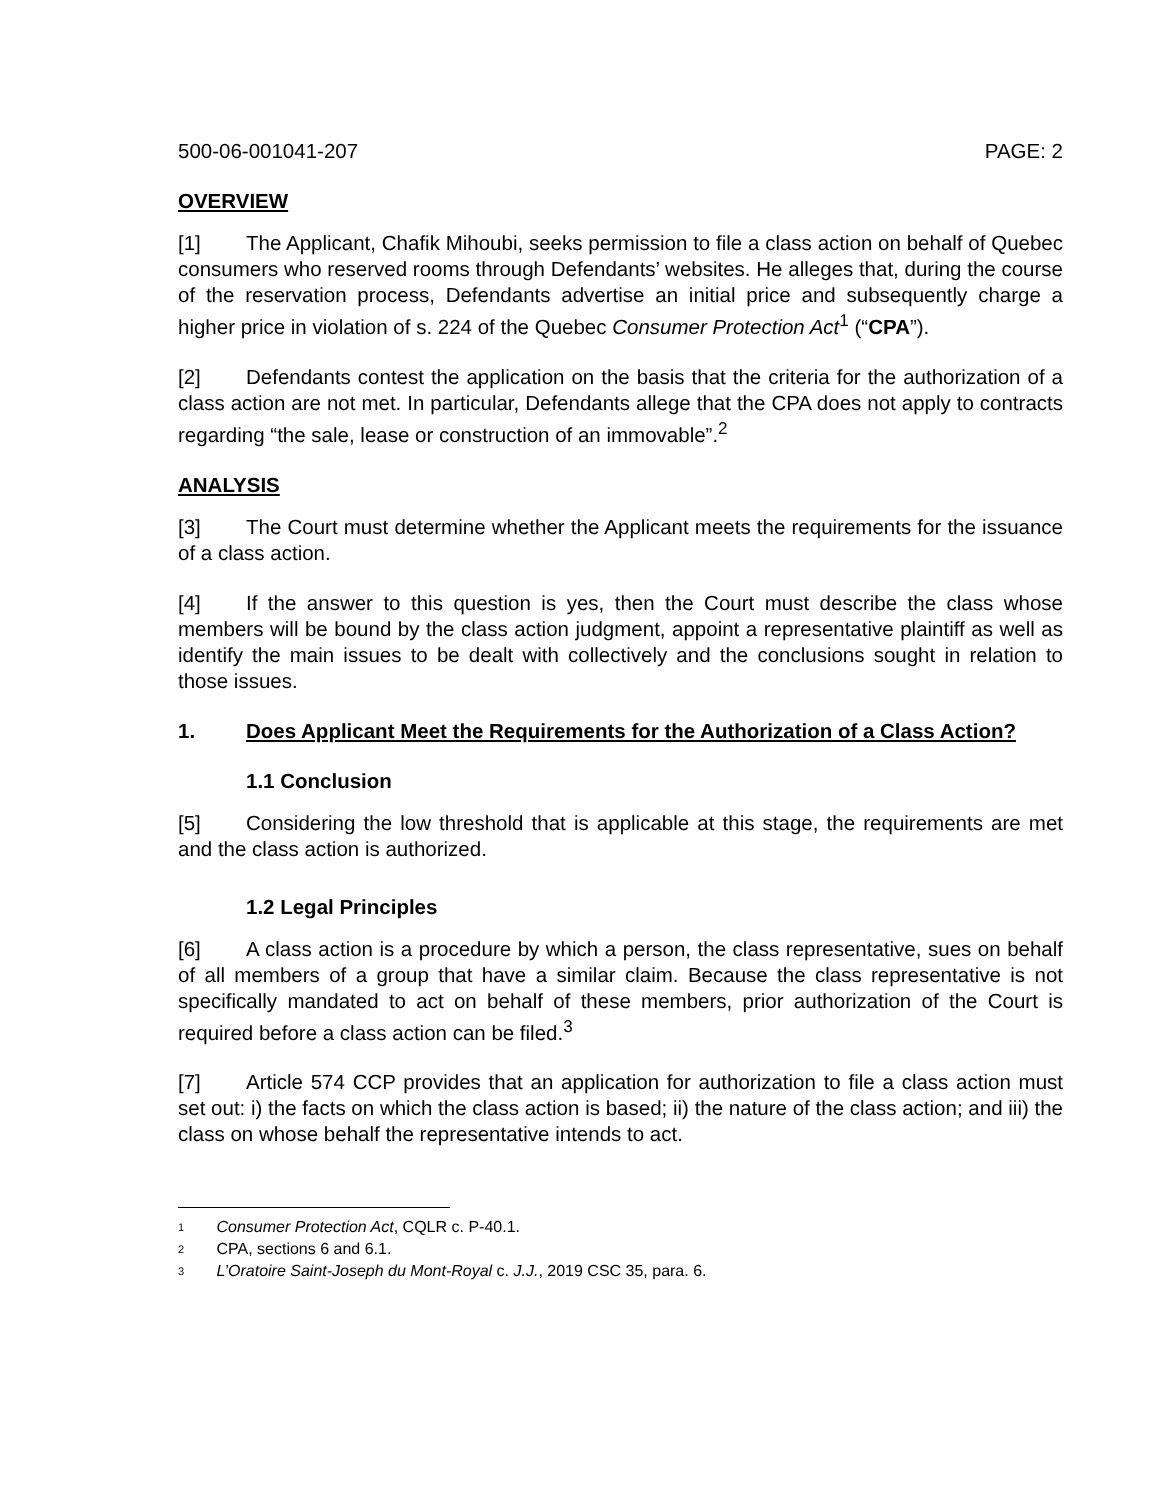500-06-001041-207 PAGE: 2
OVERVIEW
[1] The Applicant, Chafik Mihoubi, seeks permission to file a class action on behalf of Quebec consumers who reserved rooms through Defendants’ websites. He alleges that, during the course of the reservation process, Defendants advertise an initial price and subsequently charge a higher price in violation of s. 224 of the Quebec Consumer Protection Act<sup>1</sup> (“CPA”).
[2] Defendants contest the application on the basis that the criteria for the authorization of a class action are not met. In particular, Defendants allege that the CPA does not apply to contracts regarding “the sale, lease or construction of an immovable”.<sup>2</sup>
ANALYSIS
[3] The Court must determine whether the Applicant meets the requirements for the issuance of a class action.
[4] If the answer to this question is yes, then the Court must describe the class whose members will be bound by the class action judgment, appoint a representative plaintiff as well as identify the main issues to be dealt with collectively and the conclusions sought in relation to those issues.
1. Does Applicant Meet the Requirements for the Authorization of a Class Action?
1.1 Conclusion
[5] Considering the low threshold that is applicable at this stage, the requirements are met and the class action is authorized.
1.2 Legal Principles
[6] A class action is a procedure by which a person, the class representative, sues on behalf of all members of a group that have a similar claim. Because the class representative is not specifically mandated to act on behalf of these members, prior authorization of the Court is required before a class action can be filed.<sup>3</sup>
[7] Article 574 CCP provides that an application for authorization to file a class action must set out: i) the facts on which the class action is based; ii) the nature of the class action; and iii) the class on whose behalf the representative intends to act.
<sup>1</sup> Consumer Protection Act, CQLR c. P-40.1.
<sup>2</sup> CPA, sections 6 and 6.1.
<sup>3</sup> L’Oratoire Saint-Joseph du Mont-Royal c. J.J., 2019 CSC 35, para. 6.